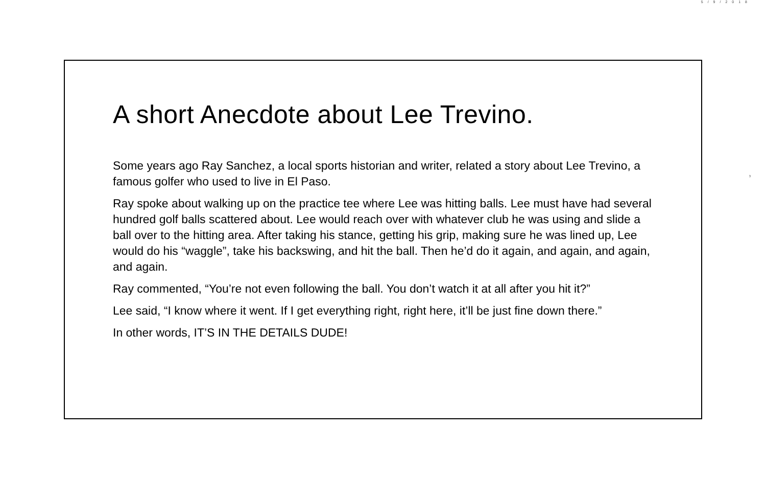5/9/2018
3
A short Anecdote about Lee Trevino.
Some years ago Ray Sanchez, a local sports historian and writer, related a story about Lee Trevino, a famous golfer who used to live in El Paso.
Ray spoke about walking up on the practice tee where Lee was hitting balls. Lee must have had several hundred golf balls scattered about. Lee would reach over with whatever club he was using and slide a ball over to the hitting area. After taking his stance, getting his grip, making sure he was lined up, Lee would do his “waggle”, take his backswing, and hit the ball. Then he’d do it again, and again, and again, and again.
Ray commented, “You’re not even following the ball. You don’t watch it at all after you hit it?”
Lee said, “I know where it went. If I get everything right, right here, it’ll be just fine down there.”
In other words, IT’S IN THE DETAILS DUDE!